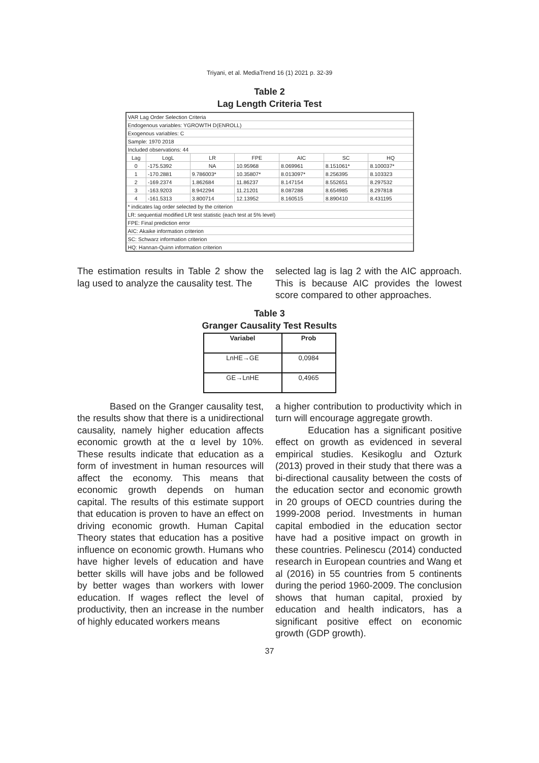Triyani, et al. MediaTrend 16 (1) 2021 p. 32-39
Table 2
Lag Length Criteria Test
| VAR Lag Order Selection Criteria | | | | | | |
| Endogenous variables: YGROWTH D(ENROLL) | | | | | | |
| Exogenous variables: C | | | | | | |
| Sample: 1970 2018 | | | | | | |
| Included observations: 44 | | | | | | |
| Lag | LogL | LR | FPE | AIC | SC | HQ |
| 0 | -175.5392 | NA | 10.95968 | 8.069961 | 8.151061* | 8.100037* |
| 1 | -170.2881 | 9.786003* | 10.35807* | 8.013097* | 8.256395 | 8.103323 |
| 2 | -169.2374 | 1.862684 | 11.86237 | 8.147154 | 8.552651 | 8.297532 |
| 3 | -163.9203 | 8.942294 | 11.21201 | 8.087288 | 8.654985 | 8.297818 |
| 4 | -161.5313 | 3.800714 | 12.13952 | 8.160515 | 8.890410 | 8.431195 |
| * indicates lag order selected by the criterion | | | | | | |
| LR: sequential modified LR test statistic (each test at 5% level) | | | | | | |
| FPE: Final prediction error | | | | | | |
| AIC: Akaike information criterion | | | | | | |
| SC: Schwarz information criterion | | | | | | |
| HQ: Hannan-Quinn information criterion | | | | | | |
The estimation results in Table 2 show the lag used to analyze the causality test. The
selected lag is lag 2 with the AIC approach. This is because AIC provides the lowest score compared to other approaches.
Table 3
Granger Causality Test Results
| Variabel | Prob |
| --- | --- |
| LnHE→GE | 0,0984 |
| GE→LnHE | 0,4965 |
Based on the Granger causality test, the results show that there is a unidirectional causality, namely higher education affects economic growth at the α level by 10%. These results indicate that education as a form of investment in human resources will affect the economy. This means that economic growth depends on human capital. The results of this estimate support that education is proven to have an effect on driving economic growth. Human Capital Theory states that education has a positive influence on economic growth. Humans who have higher levels of education and have better skills will have jobs and be followed by better wages than workers with lower education. If wages reflect the level of productivity, then an increase in the number of highly educated workers means
a higher contribution to productivity which in turn will encourage aggregate growth.
Education has a significant positive effect on growth as evidenced in several empirical studies. Kesikoglu and Ozturk (2013) proved in their study that there was a bi-directional causality between the costs of the education sector and economic growth in 20 groups of OECD countries during the 1999-2008 period. Investments in human capital embodied in the education sector have had a positive impact on growth in these countries. Pelinescu (2014) conducted research in European countries and Wang et al (2016) in 55 countries from 5 continents during the period 1960-2009. The conclusion shows that human capital, proxied by education and health indicators, has a significant positive effect on economic growth (GDP growth).
37